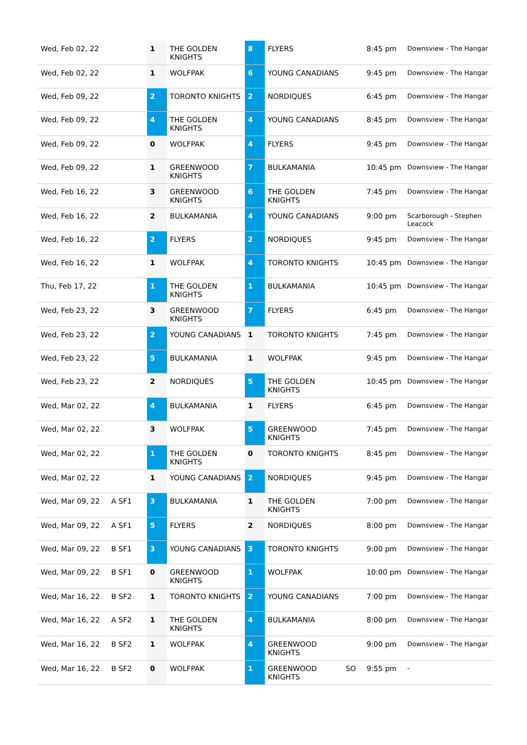| Wed, Feb 02, 22 | | 1 | THE GOLDEN KNIGHTS | 8 | FLYERS | | 8:45 pm | Downsview - The Hangar |
| Wed, Feb 02, 22 | | 1 | WOLFPAK | 6 | YOUNG CANADIANS | | 9:45 pm | Downsview - The Hangar |
| Wed, Feb 09, 22 | | 2 | TORONTO KNIGHTS | 2 | NORDIQUES | | 6:45 pm | Downsview - The Hangar |
| Wed, Feb 09, 22 | | 4 | THE GOLDEN KNIGHTS | 4 | YOUNG CANADIANS | | 8:45 pm | Downsview - The Hangar |
| Wed, Feb 09, 22 | | 0 | WOLFPAK | 4 | FLYERS | | 9:45 pm | Downsview - The Hangar |
| Wed, Feb 09, 22 | | 1 | GREENWOOD KNIGHTS | 7 | BULKAMANIA | | 10:45 pm | Downsview - The Hangar |
| Wed, Feb 16, 22 | | 3 | GREENWOOD KNIGHTS | 6 | THE GOLDEN KNIGHTS | | 7:45 pm | Downsview - The Hangar |
| Wed, Feb 16, 22 | | 2 | BULKAMANIA | 4 | YOUNG CANADIANS | | 9:00 pm | Scarborough - Stephen Leacock |
| Wed, Feb 16, 22 | | 2 | FLYERS | 2 | NORDIQUES | | 9:45 pm | Downsview - The Hangar |
| Wed, Feb 16, 22 | | 1 | WOLFPAK | 4 | TORONTO KNIGHTS | | 10:45 pm | Downsview - The Hangar |
| Thu, Feb 17, 22 | | 1 | THE GOLDEN KNIGHTS | 1 | BULKAMANIA | | 10:45 pm | Downsview - The Hangar |
| Wed, Feb 23, 22 | | 3 | GREENWOOD KNIGHTS | 7 | FLYERS | | 6:45 pm | Downsview - The Hangar |
| Wed, Feb 23, 22 | | 2 | YOUNG CANADIANS | 1 | TORONTO KNIGHTS | | 7:45 pm | Downsview - The Hangar |
| Wed, Feb 23, 22 | | 5 | BULKAMANIA | 1 | WOLFPAK | | 9:45 pm | Downsview - The Hangar |
| Wed, Feb 23, 22 | | 2 | NORDIQUES | 5 | THE GOLDEN KNIGHTS | | 10:45 pm | Downsview - The Hangar |
| Wed, Mar 02, 22 | | 4 | BULKAMANIA | 1 | FLYERS | | 6:45 pm | Downsview - The Hangar |
| Wed, Mar 02, 22 | | 3 | WOLFPAK | 5 | GREENWOOD KNIGHTS | | 7:45 pm | Downsview - The Hangar |
| Wed, Mar 02, 22 | | 1 | THE GOLDEN KNIGHTS | 0 | TORONTO KNIGHTS | | 8:45 pm | Downsview - The Hangar |
| Wed, Mar 02, 22 | | 1 | YOUNG CANADIANS | 2 | NORDIQUES | | 9:45 pm | Downsview - The Hangar |
| Wed, Mar 09, 22 | A SF1 | 3 | BULKAMANIA | 1 | THE GOLDEN KNIGHTS | | 7:00 pm | Downsview - The Hangar |
| Wed, Mar 09, 22 | A SF1 | 5 | FLYERS | 2 | NORDIQUES | | 8:00 pm | Downsview - The Hangar |
| Wed, Mar 09, 22 | B SF1 | 3 | YOUNG CANADIANS | 3 | TORONTO KNIGHTS | | 9:00 pm | Downsview - The Hangar |
| Wed, Mar 09, 22 | B SF1 | 0 | GREENWOOD KNIGHTS | 1 | WOLFPAK | | 10:00 pm | Downsview - The Hangar |
| Wed, Mar 16, 22 | B SF2 | 1 | TORONTO KNIGHTS | 2 | YOUNG CANADIANS | | 7:00 pm | Downsview - The Hangar |
| Wed, Mar 16, 22 | A SF2 | 1 | THE GOLDEN KNIGHTS | 4 | BULKAMANIA | | 8:00 pm | Downsview - The Hangar |
| Wed, Mar 16, 22 | B SF2 | 1 | WOLFPAK | 4 | GREENWOOD KNIGHTS | | 9:00 pm | Downsview - The Hangar |
| Wed, Mar 16, 22 | B SF2 | 0 | WOLFPAK | 1 | GREENWOOD KNIGHTS | SO | 9:55 pm | - |